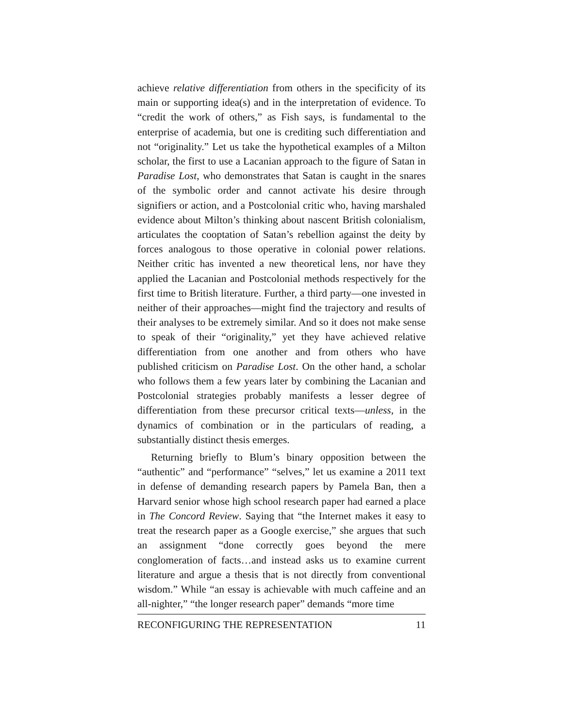achieve relative differentiation from others in the specificity of its main or supporting idea(s) and in the interpretation of evidence. To “credit the work of others,” as Fish says, is fundamental to the enterprise of academia, but one is crediting such differentiation and not “originality.” Let us take the hypothetical examples of a Milton scholar, the first to use a Lacanian approach to the figure of Satan in Paradise Lost, who demonstrates that Satan is caught in the snares of the symbolic order and cannot activate his desire through signifiers or action, and a Postcolonial critic who, having marshaled evidence about Milton’s thinking about nascent British colonialism, articulates the cooptation of Satan’s rebellion against the deity by forces analogous to those operative in colonial power relations. Neither critic has invented a new theoretical lens, nor have they applied the Lacanian and Postcolonial methods respectively for the first time to British literature. Further, a third party—one invested in neither of their approaches—might find the trajectory and results of their analyses to be extremely similar. And so it does not make sense to speak of their “originality,” yet they have achieved relative differentiation from one another and from others who have published criticism on Paradise Lost. On the other hand, a scholar who follows them a few years later by combining the Lacanian and Postcolonial strategies probably manifests a lesser degree of differentiation from these precursor critical texts—unless, in the dynamics of combination or in the particulars of reading, a substantially distinct thesis emerges.
Returning briefly to Blum’s binary opposition between the “authentic” and “performance” “selves,” let us examine a 2011 text in defense of demanding research papers by Pamela Ban, then a Harvard senior whose high school research paper had earned a place in The Concord Review. Saying that “the Internet makes it easy to treat the research paper as a Google exercise,” she argues that such an assignment “done correctly goes beyond the mere conglomeration of facts…and instead asks us to examine current literature and argue a thesis that is not directly from conventional wisdom.” While “an essay is achievable with much caffeine and an all-nighter,” “the longer research paper” demands “more time
RECONFIGURING THE REPRESENTATION 11